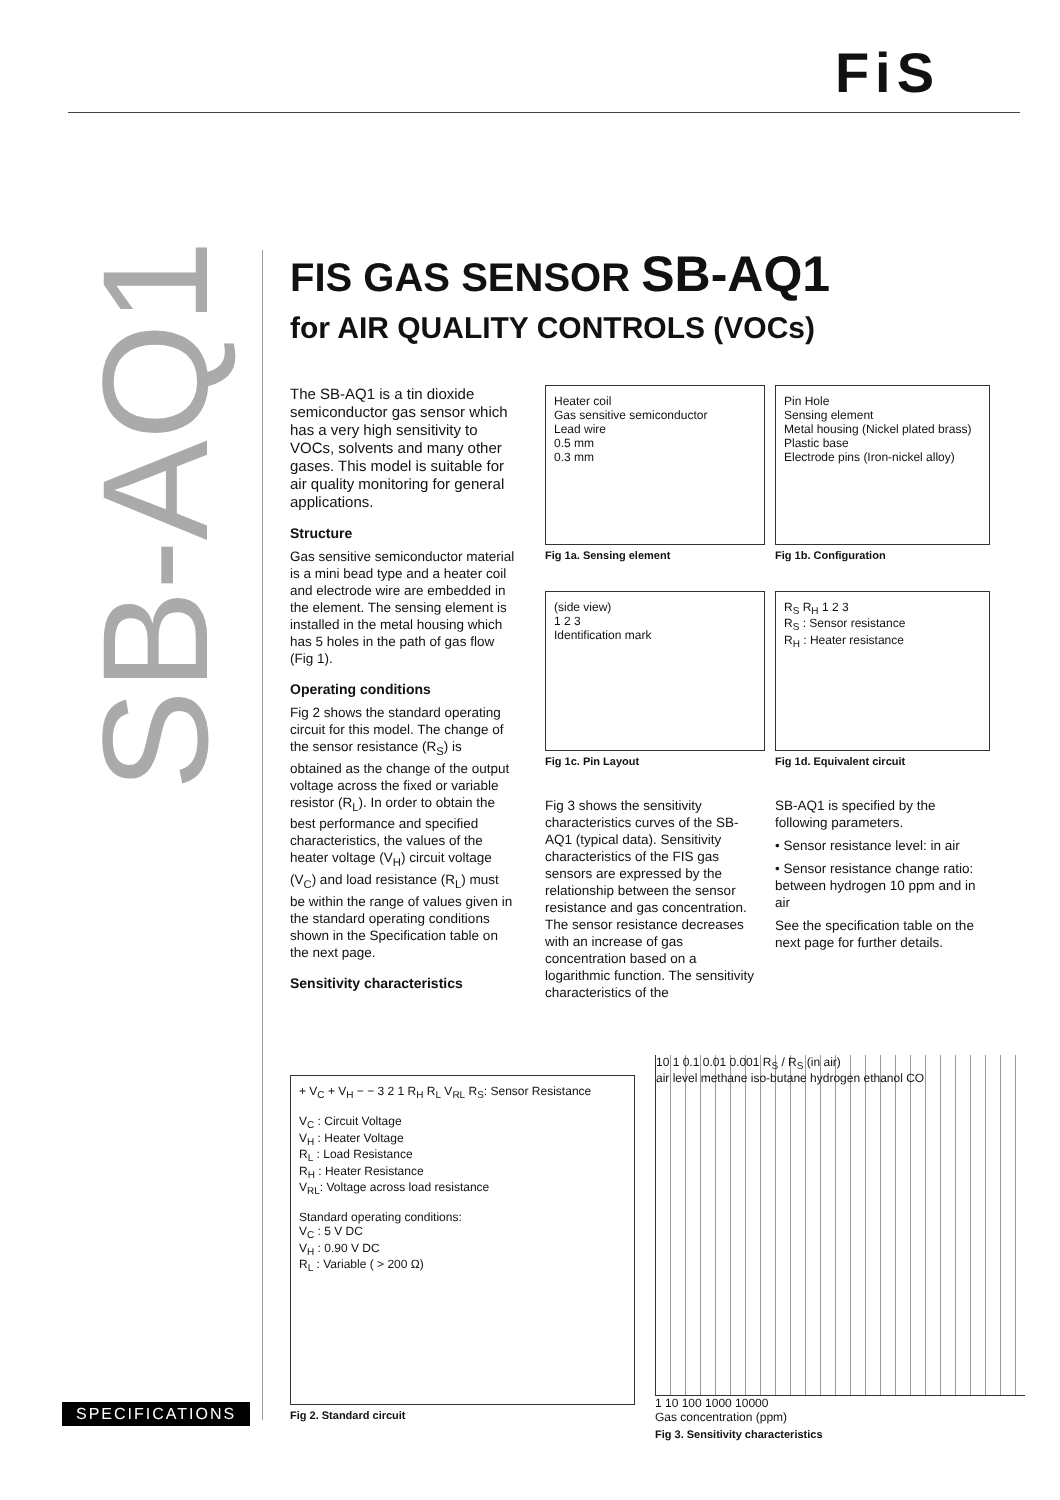FiS
SB-AQ1
SPECIFICATIONS
FIS GAS SENSOR SB-AQ1
for AIR QUALITY CONTROLS (VOCs)
The SB-AQ1 is a tin dioxide semiconductor gas sensor which has a very high sensitivity to VOCs, solvents and many other gases. This model is suitable for air quality monitoring for general applications.
Structure
Gas sensitive semiconductor material is a mini bead type and a heater coil and electrode wire are embedded in the element. The sensing element is installed in the metal housing which has 5 holes in the path of gas flow (Fig 1).
Operating conditions
Fig 2 shows the standard operating circuit for this model. The change of the sensor resistance (R<sub>S</sub>) is obtained as the change of the output voltage across the fixed or variable resistor (R<sub>L</sub>). In order to obtain the best performance and specified characteristics, the values of the heater voltage (V<sub>H</sub>) circuit voltage (V<sub>C</sub>) and load resistance (R<sub>L</sub>) must be within the range of values given in the standard operating conditions shown in the Specification table on the next page.
Sensitivity characteristics
Heater coil
Gas sensitive semiconductor
Lead wire
0.5 mm
0.3 mm
Fig 1a. Sensing element
Pin Hole
Sensing element
Metal housing (Nickel plated brass)
Plastic base
Electrode pins (Iron-nickel alloy)
Fig 1b. Configuration
(side view)
1 2 3
Identification mark
Fig 1c. Pin Layout
R<sub>S</sub> R<sub>H</sub> 1 2 3
R<sub>S</sub> : Sensor resistance
R<sub>H</sub> : Heater resistance
Fig 1d. Equivalent circuit
Fig 3 shows the sensitivity characteristics curves of the SB-AQ1 (typical data). Sensitivity characteristics of the FIS gas sensors are expressed by the relationship between the sensor resistance and gas concentration. The sensor resistance decreases with an increase of gas concentration based on a logarithmic function. The sensitivity characteristics of the
SB-AQ1 is specified by the following parameters.
• Sensor resistance level: in air
• Sensor resistance change ratio: between hydrogen 10 ppm and in air
See the specification table on the next page for further details.
+ V<sub>C</sub> + V<sub>H</sub> − − 3 2 1 R<sub>H</sub> R<sub>L</sub> V<sub>RL</sub> R<sub>S</sub>: Sensor Resistance
V<sub>C</sub> : Circuit Voltage
V<sub>H</sub> : Heater Voltage
R<sub>L</sub> : Load Resistance
R<sub>H</sub> : Heater Resistance
V<sub>RL</sub>: Voltage across load resistance
Standard operating conditions:
V<sub>C</sub> : 5 V DC
V<sub>H</sub> : 0.90 V DC
R<sub>L</sub> : Variable ( > 200 Ω)
Fig 2. Standard circuit
10 1 0.1 0.01 0.001 R<sub>S</sub> / R<sub>S</sub> (in air)
air level methane iso-butane hydrogen ethanol CO
1 10 100 1000 10000
Gas concentration (ppm)
Fig 3. Sensitivity characteristics